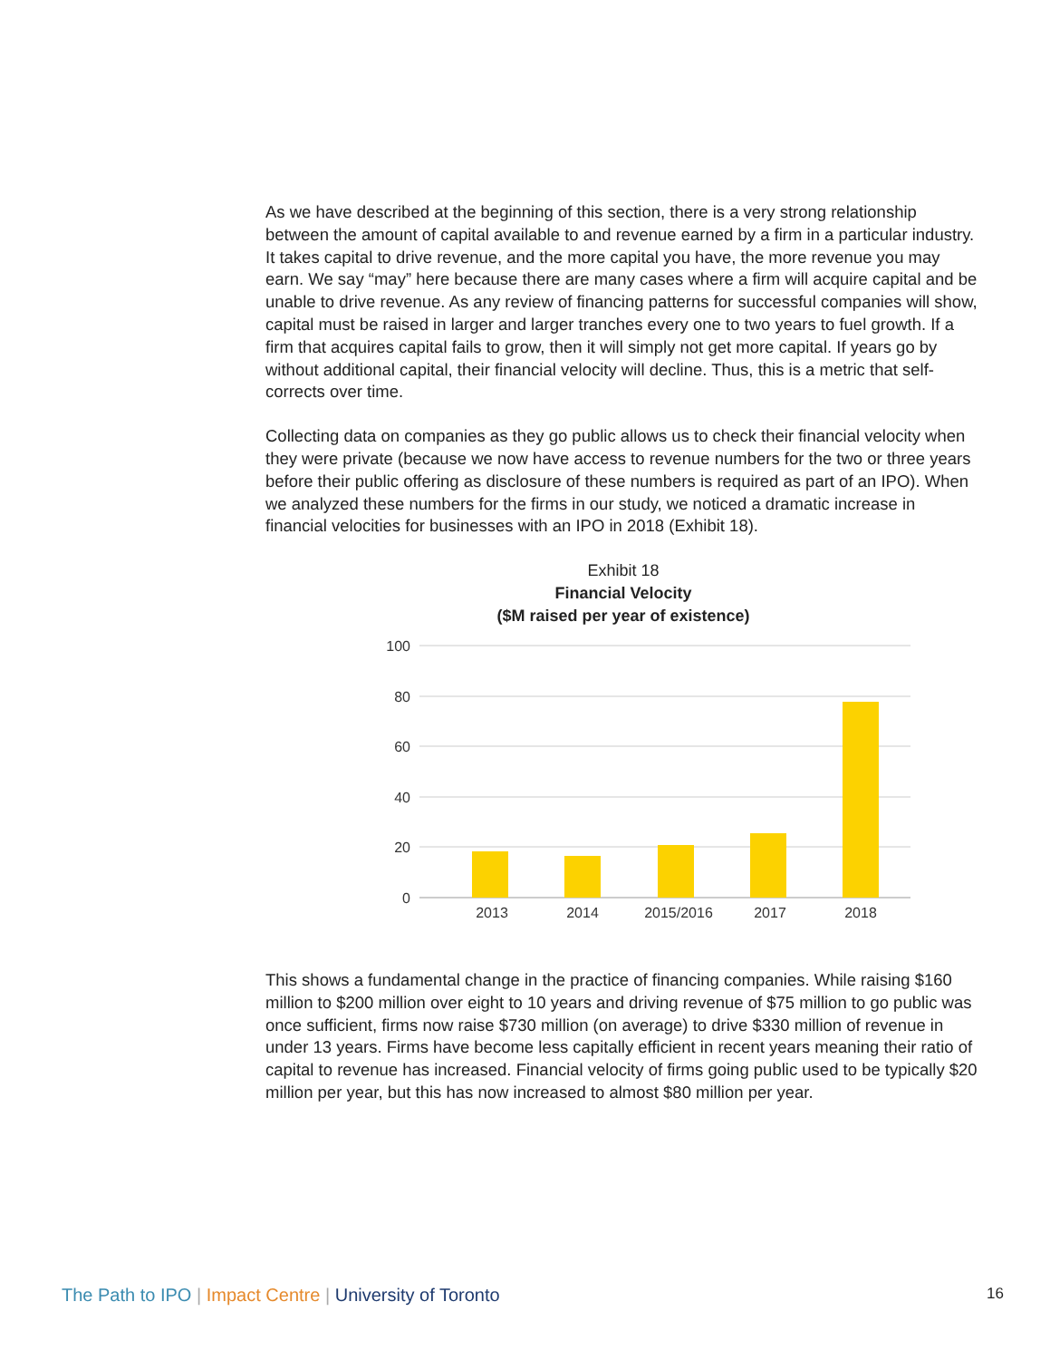As we have described at the beginning of this section, there is a very strong relationship between the amount of capital available to and revenue earned by a firm in a particular industry. It takes capital to drive revenue, and the more capital you have, the more revenue you may earn. We say “may” here because there are many cases where a firm will acquire capital and be unable to drive revenue. As any review of financing patterns for successful companies will show, capital must be raised in larger and larger tranches every one to two years to fuel growth. If a firm that acquires capital fails to grow, then it will simply not get more capital. If years go by without additional capital, their financial velocity will decline. Thus, this is a metric that self-corrects over time.
Collecting data on companies as they go public allows us to check their financial velocity when they were private (because we now have access to revenue numbers for the two or three years before their public offering as disclosure of these numbers is required as part of an IPO). When we analyzed these numbers for the firms in our study, we noticed a dramatic increase in financial velocities for businesses with an IPO in 2018 (Exhibit 18).
Exhibit 18
Financial Velocity
($M raised per year of existence)
100
80
60
40
20
0
2013
2014
2015/2016
2017
2018
This shows a fundamental change in the practice of financing companies. While raising $160 million to $200 million over eight to 10 years and driving revenue of $75 million to go public was once sufficient, firms now raise $730 million (on average) to drive $330 million of revenue in under 13 years. Firms have become less capitally efficient in recent years meaning their ratio of capital to revenue has increased. Financial velocity of firms going public used to be typically $20 million per year, but this has now increased to almost $80 million per year.
The Path to IPO | Impact Centre | University of Toronto 16